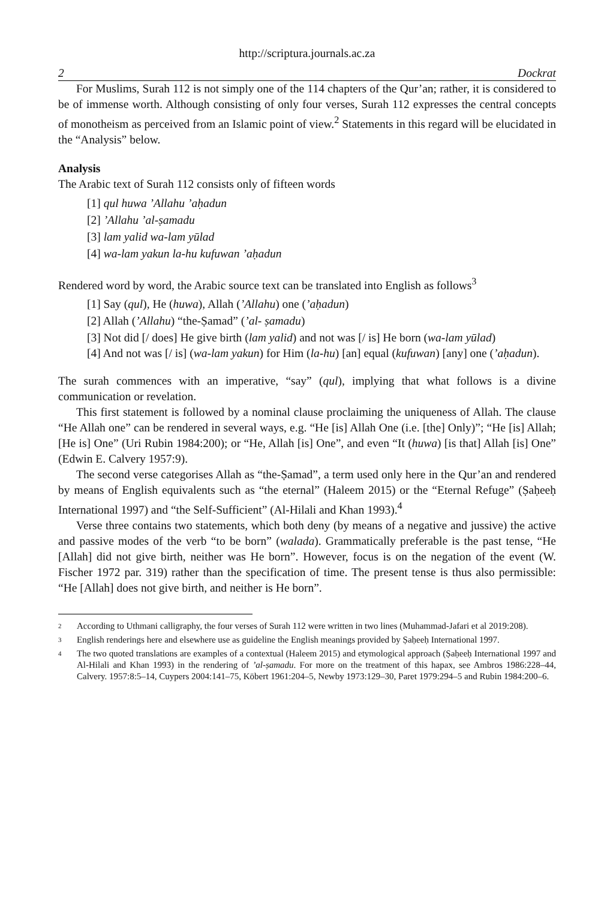http://scriptura.journals.ac.za
2 Dockrat
For Muslims, Surah 112 is not simply one of the 114 chapters of the Qur’an; rather, it is considered to be of immense worth. Although consisting of only four verses, Surah 112 expresses the central concepts of monotheism as perceived from an Islamic point of view.<sup>2</sup> Statements in this regard will be elucidated in the “Analysis” below.
Analysis
The Arabic text of Surah 112 consists only of fifteen words
[1] qul huwa ’Allahu ’aḥadun
[2] ’Allahu ’al-ṣamadu
[3] lam yalid wa-lam yūlad
[4] wa-lam yakun la-hu kufuwan ’aḥadun
Rendered word by word, the Arabic source text can be translated into English as follows<sup>3</sup>
[1] Say (qul), He (huwa), Allah (’Allahu) one (’aḥadun)
[2] Allah (’Allahu) “the-Ṣamad” (’al- ṣamadu)
[3] Not did [/ does] He give birth (lam yalid) and not was [/ is] He born (wa-lam yūlad)
[4] And not was [/ is] (wa-lam yakun) for Him (la-hu) [an] equal (kufuwan) [any] one (’aḥadun).
The surah commences with an imperative, “say” (qul), implying that what follows is a divine communication or revelation.
This first statement is followed by a nominal clause proclaiming the uniqueness of Allah. The clause “He Allah one” can be rendered in several ways, e.g. “He [is] Allah One (i.e. [the] Only)”; “He [is] Allah; [He is] One” (Uri Rubin 1984:200); or “He, Allah [is] One”, and even “It (huwa) [is that] Allah [is] One” (Edwin E. Calvery 1957:9).
The second verse categorises Allah as “the-Ṣamad”, a term used only here in the Qur’an and rendered by means of English equivalents such as “the eternal” (Haleem 2015) or the “Eternal Refuge” (Ṣaḥeeḥ International 1997) and “the Self-Sufficient” (Al-Hilali and Khan 1993).<sup>4</sup>
Verse three contains two statements, which both deny (by means of a negative and jussive) the active and passive modes of the verb “to be born” (walada). Grammatically preferable is the past tense, “He [Allah] did not give birth, neither was He born”. However, focus is on the negation of the event (W. Fischer 1972 par. 319) rather than the specification of time. The present tense is thus also permissible: “He [Allah] does not give birth, and neither is He born”.
2
According to Uthmani calligraphy, the four verses of Surah 112 were written in two lines (Muhammad-Jafari et al 2019:208).
3
English renderings here and elsewhere use as guideline the English meanings provided by Ṣaḥeeḥ International 1997.
4
The two quoted translations are examples of a contextual (Haleem 2015) and etymological approach (Ṣaḥeeḥ International 1997 and Al-Hilali and Khan 1993) in the rendering of ’al-ṣamadu. For more on the treatment of this hapax, see Ambros 1986:228–44, Calvery. 1957:8:5–14, Cuypers 2004:141–75, Köbert 1961:204–5, Newby 1973:129–30, Paret 1979:294–5 and Rubin 1984:200–6.